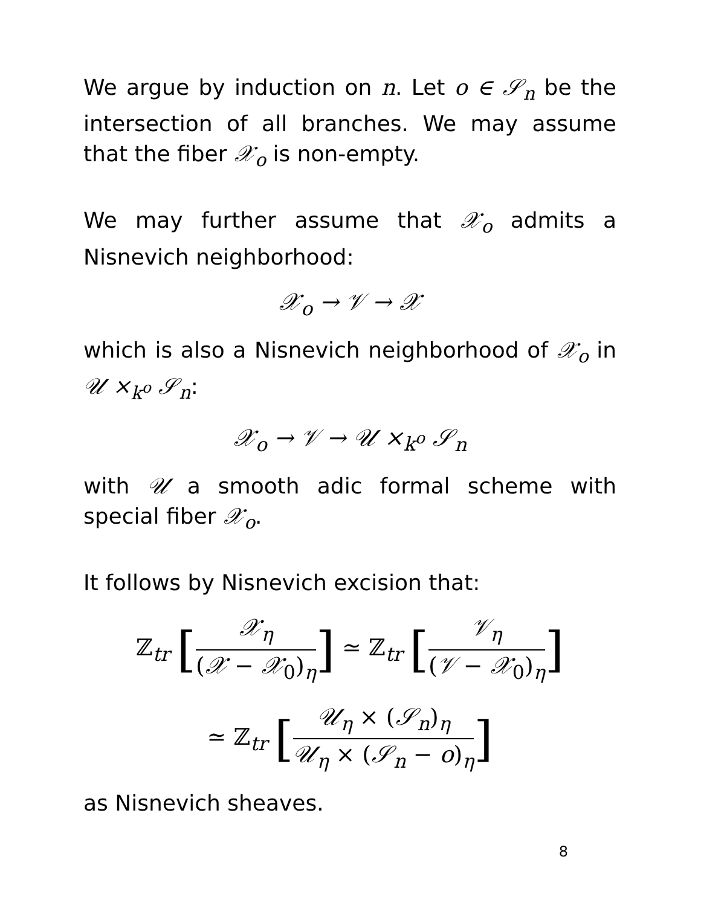We argue by induction on n. Let o ∈ 𝒮<sub>n</sub> be the intersection of all branches. We may assume that the fiber 𝒳<sub>o</sub> is non-empty.
We may further assume that 𝒳<sub>o</sub> admits a Nisnevich neighborhood:
𝒳<sub>o</sub> → 𝒱 → 𝒳
which is also a Nisnevich neighborhood of 𝒳<sub>o</sub> in 𝒰 ×<sub>k<sup>o</sup></sub> 𝒮<sub>n</sub>:
𝒳<sub>o</sub> → 𝒱 → 𝒰 ×<sub>k<sup>o</sup></sub> 𝒮<sub>n</sub>
with 𝒰 a smooth adic formal scheme with special fiber 𝒳<sub>o</sub>.
It follows by Nisnevich excision that:
ℤ<sub>tr</sub> [𝒳<sub>η</sub> (𝒳 − 𝒳<sub>0</sub>)<sub>η</sub>] ≃ ℤ<sub>tr</sub> [𝒱<sub>η</sub> (𝒱 − 𝒳<sub>0</sub>)<sub>η</sub>]
≃ ℤ<sub>tr</sub> [𝒰<sub>η</sub> × (𝒮<sub>n</sub>)<sub>η</sub> 𝒰<sub>η</sub> × (𝒮<sub>n</sub> − o)<sub>η</sub>]
as Nisnevich sheaves.
8